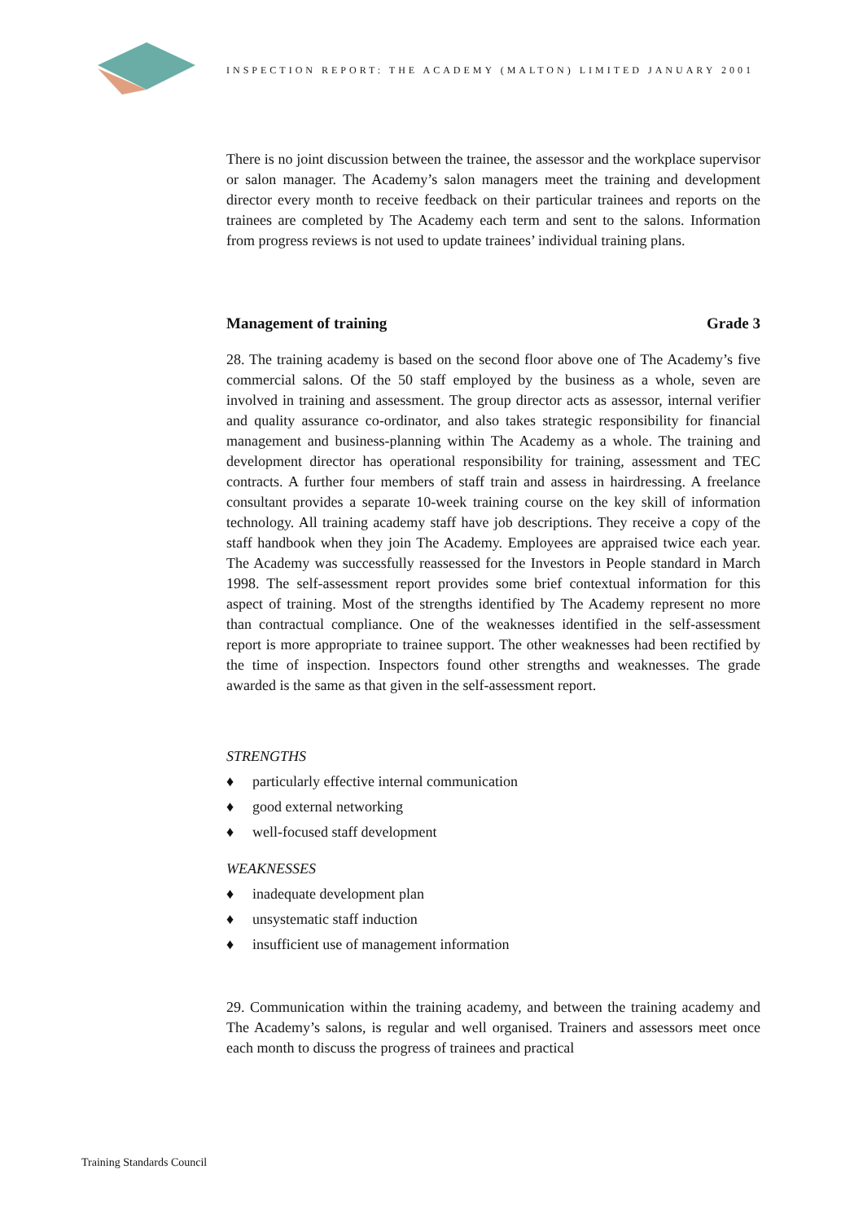INSPECTION REPORT: THE ACADEMY (MALTON) LIMITED JANUARY 2001
There is no joint discussion between the trainee, the assessor and the workplace supervisor or salon manager. The Academy’s salon managers meet the training and development director every month to receive feedback on their particular trainees and reports on the trainees are completed by The Academy each term and sent to the salons. Information from progress reviews is not used to update trainees’ individual training plans.
Management of training Grade 3
28. The training academy is based on the second floor above one of The Academy’s five commercial salons. Of the 50 staff employed by the business as a whole, seven are involved in training and assessment. The group director acts as assessor, internal verifier and quality assurance co-ordinator, and also takes strategic responsibility for financial management and business-planning within The Academy as a whole. The training and development director has operational responsibility for training, assessment and TEC contracts. A further four members of staff train and assess in hairdressing. A freelance consultant provides a separate 10-week training course on the key skill of information technology. All training academy staff have job descriptions. They receive a copy of the staff handbook when they join The Academy. Employees are appraised twice each year. The Academy was successfully reassessed for the Investors in People standard in March 1998. The self-assessment report provides some brief contextual information for this aspect of training. Most of the strengths identified by The Academy represent no more than contractual compliance. One of the weaknesses identified in the self-assessment report is more appropriate to trainee support. The other weaknesses had been rectified by the time of inspection. Inspectors found other strengths and weaknesses. The grade awarded is the same as that given in the self-assessment report.
STRENGTHS
♦ particularly effective internal communication
♦ good external networking
♦ well-focused staff development
WEAKNESSES
♦ inadequate development plan
♦ unsystematic staff induction
♦ insufficient use of management information
29. Communication within the training academy, and between the training academy and The Academy’s salons, is regular and well organised. Trainers and assessors meet once each month to discuss the progress of trainees and practical
Training Standards Council